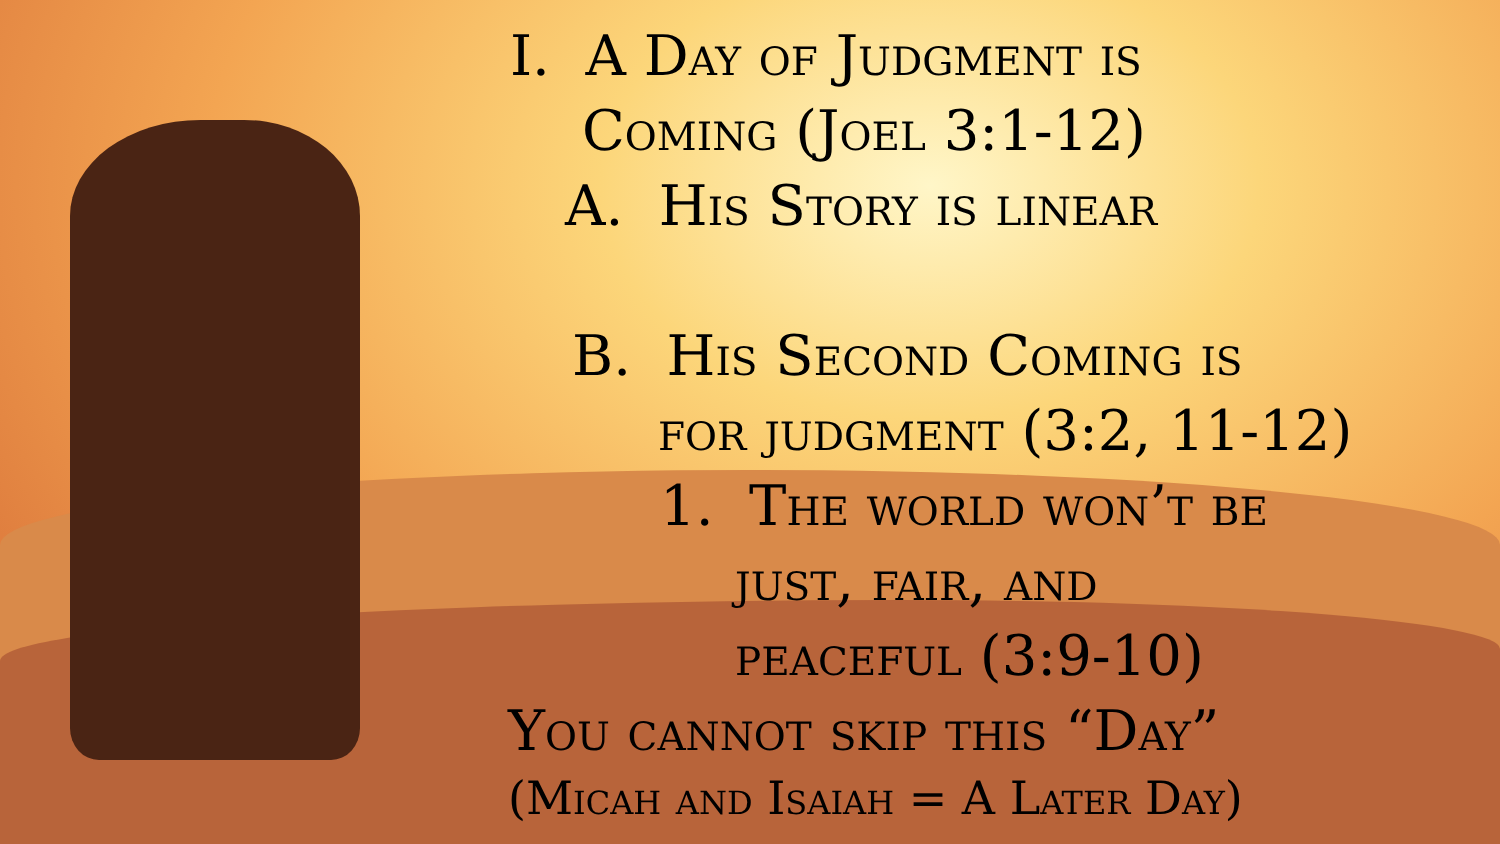I. A Day of Judgment is
Coming (Joel 3:1-12)
A. His Story is linear
B. His Second Coming is
for judgment (3:2, 11-12)
1. The world won’t be
just, fair, and
peaceful (3:9-10)
You cannot skip this “Day”
(Micah and Isaiah = A Later Day)